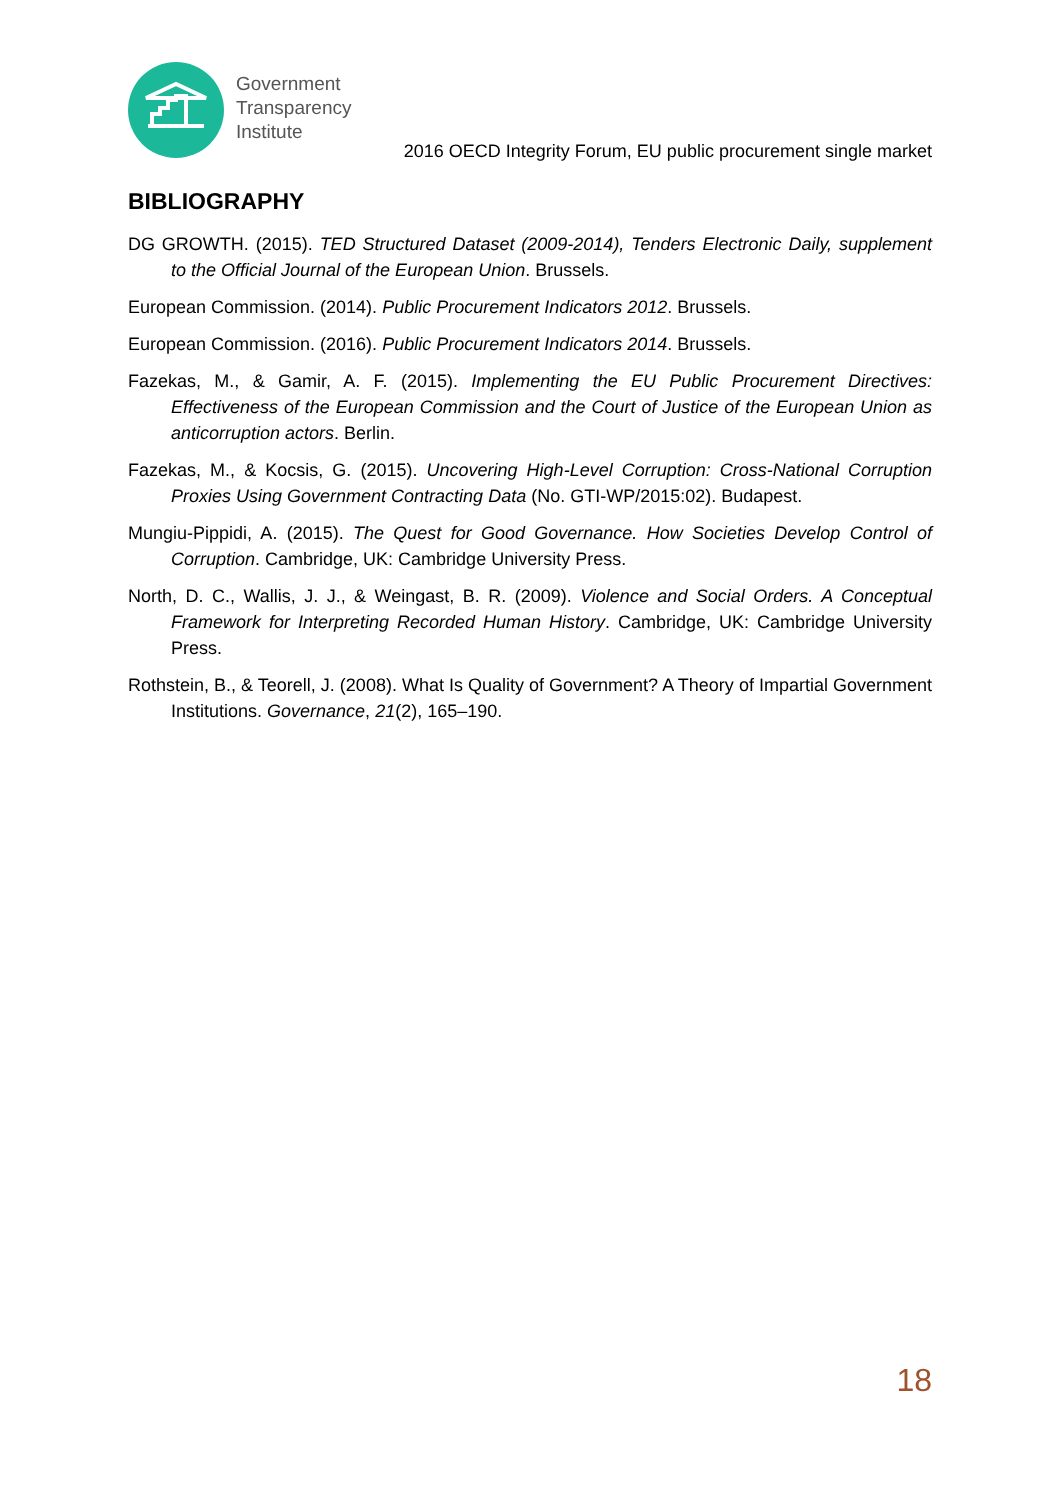Government
Transparency
Institute
2016 OECD Integrity Forum, EU public procurement single market
BIBLIOGRAPHY
DG GROWTH. (2015). TED Structured Dataset (2009-2014), Tenders Electronic Daily, supplement to the Official Journal of the European Union. Brussels.
European Commission. (2014). Public Procurement Indicators 2012. Brussels.
European Commission. (2016). Public Procurement Indicators 2014. Brussels.
Fazekas, M., & Gamir, A. F. (2015). Implementing the EU Public Procurement Directives: Effectiveness of the European Commission and the Court of Justice of the European Union as anticorruption actors. Berlin.
Fazekas, M., & Kocsis, G. (2015). Uncovering High-Level Corruption: Cross-National Corruption Proxies Using Government Contracting Data (No. GTI-WP/2015:02). Budapest.
Mungiu-Pippidi, A. (2015). The Quest for Good Governance. How Societies Develop Control of Corruption. Cambridge, UK: Cambridge University Press.
North, D. C., Wallis, J. J., & Weingast, B. R. (2009). Violence and Social Orders. A Conceptual Framework for Interpreting Recorded Human History. Cambridge, UK: Cambridge University Press.
Rothstein, B., & Teorell, J. (2008). What Is Quality of Government? A Theory of Impartial Government Institutions. Governance, 21(2), 165–190.
18